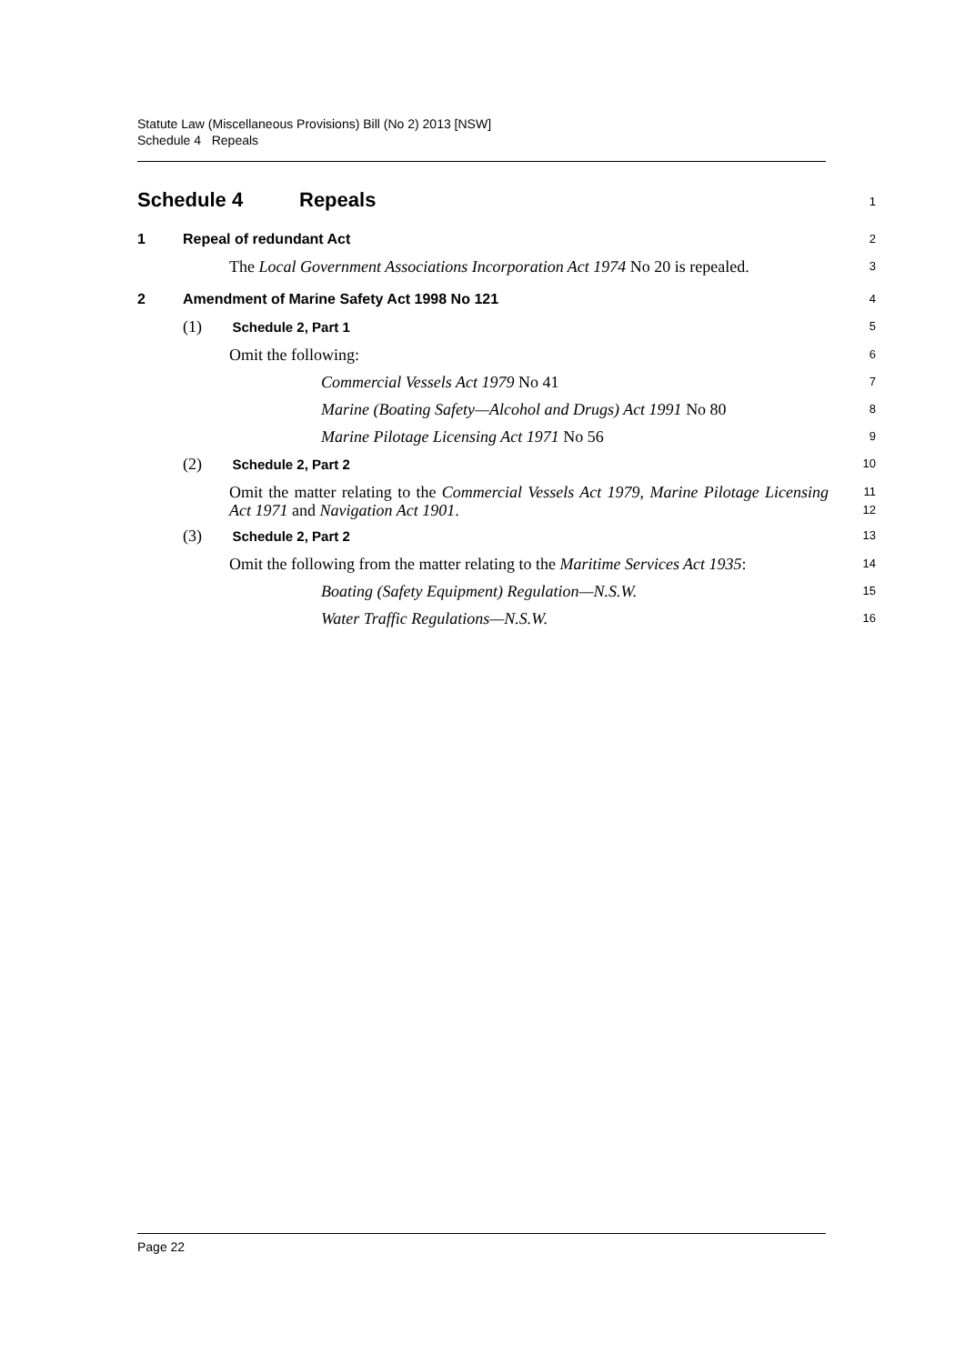Statute Law (Miscellaneous Provisions) Bill (No 2) 2013 [NSW]
Schedule 4 Repeals
Schedule 4 Repeals
1
1 Repeal of redundant Act
2
The Local Government Associations Incorporation Act 1974 No 20 is repealed.
3
2 Amendment of Marine Safety Act 1998 No 121
4
(1) Schedule 2, Part 1
5
Omit the following:
6
Commercial Vessels Act 1979 No 41
7
Marine (Boating Safety—Alcohol and Drugs) Act 1991 No 80
8
Marine Pilotage Licensing Act 1971 No 56
9
(2) Schedule 2, Part 2
10
Omit the matter relating to the Commercial Vessels Act 1979, Marine Pilotage Licensing Act 1971 and Navigation Act 1901.
11
12
(3) Schedule 2, Part 2
13
Omit the following from the matter relating to the Maritime Services Act 1935:
14
Boating (Safety Equipment) Regulation—N.S.W.
15
Water Traffic Regulations—N.S.W.
16
Page 22